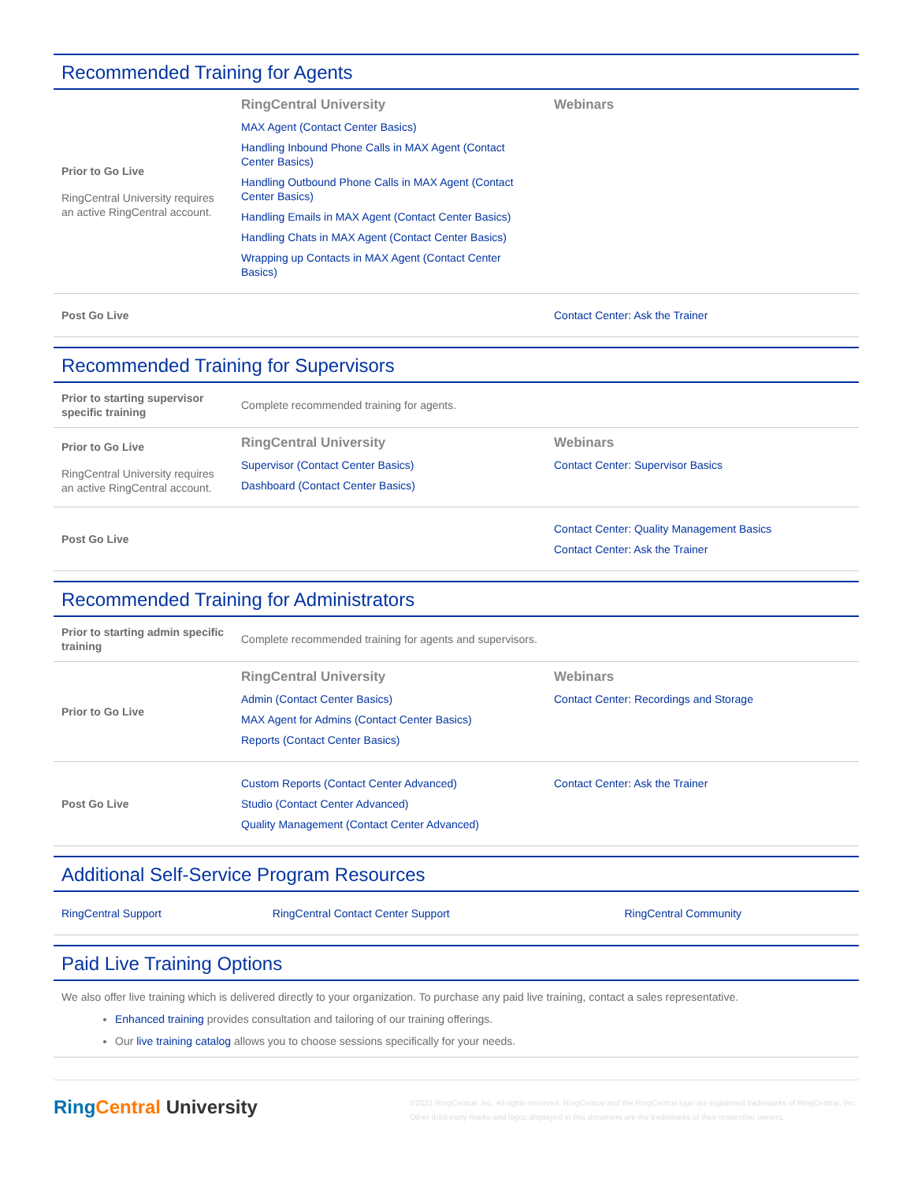Recommended Training for Agents
| Prior to Go Live RingCentral University requires an active RingCentral account. | RingCentral University MAX Agent (Contact Center Basics) Handling Inbound Phone Calls in MAX Agent (Contact Center Basics) Handling Outbound Phone Calls in MAX Agent (Contact Center Basics) Handling Emails in MAX Agent (Contact Center Basics) Handling Chats in MAX Agent (Contact Center Basics) Wrapping up Contacts in MAX Agent (Contact Center Basics) | Webinars |
| Post Go Live | | Contact Center: Ask the Trainer |
Recommended Training for Supervisors
| Prior to starting supervisor specific training | Complete recommended training for agents. | |
| Prior to Go Live RingCentral University requires an active RingCentral account. | RingCentral University Supervisor (Contact Center Basics) Dashboard (Contact Center Basics) | Webinars Contact Center: Supervisor Basics |
| Post Go Live | | Contact Center: Quality Management Basics Contact Center: Ask the Trainer |
Recommended Training for Administrators
| Prior to starting admin specific training | Complete recommended training for agents and supervisors. | |
| Prior to Go Live | RingCentral University Admin (Contact Center Basics) MAX Agent for Admins (Contact Center Basics) Reports (Contact Center Basics) | Webinars Contact Center: Recordings and Storage |
| Post Go Live | Custom Reports (Contact Center Advanced) Studio (Contact Center Advanced) Quality Management (Contact Center Advanced) | Contact Center: Ask the Trainer |
Additional Self-Service Program Resources
| RingCentral Support | RingCentral Contact Center Support | RingCentral Community |
Paid Live Training Options
We also offer live training which is delivered directly to your organization. To purchase any paid live training, contact a sales representative.
Enhanced training provides consultation and tailoring of our training offerings.
Our live training catalog allows you to choose sessions specifically for your needs.
RingCentral University
©2021 RingCentral, Inc. All rights reserved. RingCentral and the RingCentral logo are registered trademarks of RingCentral, Inc. Other third-party marks and logos displayed in this document are the trademarks of their respective owners.